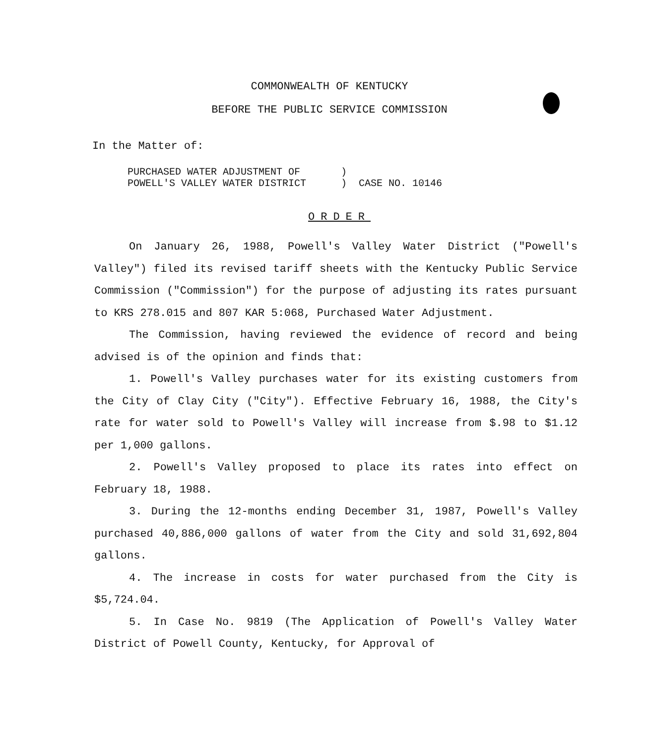COMMONWEALTH OF KENTUCKY
BEFORE THE PUBLIC SERVICE COMMISSION
In the Matter of:
PURCHASED WATER ADJUSTMENT OF
POWELL'S VALLEY WATER DISTRICT
) ) CASE NO. 10146
ORDER
On January 26, 1988, Powell's Valley Water District ("Powell's Valley") filed its revised tariff sheets with the Kentucky Public Service Commission ("Commission") for the purpose of adjusting its rates pursuant to KRS 278.015 and 807 KAR 5:068, Purchased Water Adjustment.
The Commission, having reviewed the evidence of record and being advised is of the opinion and finds that:
1. Powell's Valley purchases water for its existing customers from the City of Clay City ("City"). Effective February 16, 1988, the City's rate for water sold to Powell's Valley will increase from $.98 to $1.12 per 1,000 gallons.
2. Powell's Valley proposed to place its rates into effect on February 18, 1988.
3. During the 12-months ending December 31, 1987, Powell's Valley purchased 40,886,000 gallons of water from the City and sold 31,692,804 gallons.
4. The increase in costs for water purchased from the City is $5,724.04.
5. In Case No. 9819 (The Application of Powell's Valley Water District of Powell County, Kentucky, for Approval of